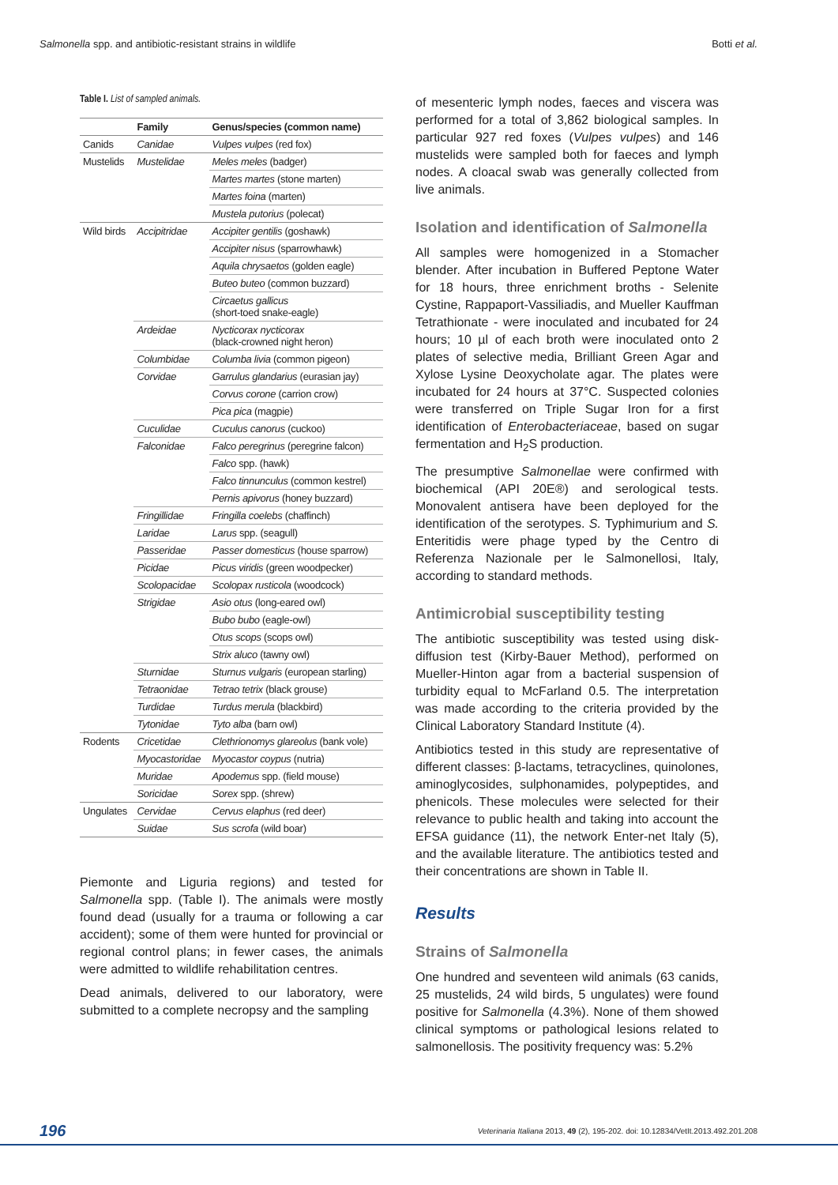Salmonella spp. and antibiotic-resistant strains in wildlife Botti et al.
Table I. List of sampled animals.
| | Family | Genus/species (common name) |
| --- | --- | --- |
| Canids | Canidae | Vulpes vulpes (red fox) |
| Mustelids | Mustelidae | Meles meles (badger) |
| | | Martes martes (stone marten) |
| | | Martes foina (marten) |
| | | Mustela putorius (polecat) |
| Wild birds | Accipitridae | Accipiter gentilis (goshawk) |
| | | Accipiter nisus (sparrowhawk) |
| | | Aquila chrysaetos (golden eagle) |
| | | Buteo buteo (common buzzard) |
| | | Circaetus gallicus (short-toed snake-eagle) |
| | Ardeidae | Nycticorax nycticorax (black-crowned night heron) |
| | Columbidae | Columba livia (common pigeon) |
| | Corvidae | Garrulus glandarius (eurasian jay) |
| | | Corvus corone (carrion crow) |
| | | Pica pica (magpie) |
| | Cuculidae | Cuculus canorus (cuckoo) |
| | Falconidae | Falco peregrinus (peregrine falcon) |
| | | Falco spp. (hawk) |
| | | Falco tinnunculus (common kestrel) |
| | | Pernis apivorus (honey buzzard) |
| | Fringillidae | Fringilla coelebs (chaffinch) |
| | Laridae | Larus spp. (seagull) |
| | Passeridae | Passer domesticus (house sparrow) |
| | Picidae | Picus viridis (green woodpecker) |
| | Scolopacidae | Scolopax rusticola (woodcock) |
| | Strigidae | Asio otus (long-eared owl) |
| | | Bubo bubo (eagle-owl) |
| | | Otus scops (scops owl) |
| | | Strix aluco (tawny owl) |
| | Sturnidae | Sturnus vulgaris (european starling) |
| | Tetraonidae | Tetrao tetrix (black grouse) |
| | Turdidae | Turdus merula (blackbird) |
| | Tytonidae | Tyto alba (barn owl) |
| Rodents | Cricetidae | Clethrionomys glareolus (bank vole) |
| | Myocastoridae | Myocastor coypus (nutria) |
| | Muridae | Apodemus spp. (field mouse) |
| | Soricidae | Sorex spp. (shrew) |
| Ungulates | Cervidae | Cervus elaphus (red deer) |
| | Suidae | Sus scrofa (wild boar) |
Piemonte and Liguria regions) and tested for Salmonella spp. (Table I). The animals were mostly found dead (usually for a trauma or following a car accident); some of them were hunted for provincial or regional control plans; in fewer cases, the animals were admitted to wildlife rehabilitation centres.
Dead animals, delivered to our laboratory, were submitted to a complete necropsy and the sampling
of mesenteric lymph nodes, faeces and viscera was performed for a total of 3,862 biological samples. In particular 927 red foxes (Vulpes vulpes) and 146 mustelids were sampled both for faeces and lymph nodes. A cloacal swab was generally collected from live animals.
Isolation and identification of Salmonella
All samples were homogenized in a Stomacher blender. After incubation in Buffered Peptone Water for 18 hours, three enrichment broths - Selenite Cystine, Rappaport-Vassiliadis, and Mueller Kauffman Tetrathionate - were inoculated and incubated for 24 hours; 10 µl of each broth were inoculated onto 2 plates of selective media, Brilliant Green Agar and Xylose Lysine Deoxycholate agar. The plates were incubated for 24 hours at 37°C. Suspected colonies were transferred on Triple Sugar Iron for a first identification of Enterobacteriaceae, based on sugar fermentation and H<sub>2</sub>S production.
The presumptive Salmonellae were confirmed with biochemical (API 20E®) and serological tests. Monovalent antisera have been deployed for the identification of the serotypes. S. Typhimurium and S. Enteritidis were phage typed by the Centro di Referenza Nazionale per le Salmonellosi, Italy, according to standard methods.
Antimicrobial susceptibility testing
The antibiotic susceptibility was tested using disk-diffusion test (Kirby-Bauer Method), performed on Mueller-Hinton agar from a bacterial suspension of turbidity equal to McFarland 0.5. The interpretation was made according to the criteria provided by the Clinical Laboratory Standard Institute (4).
Antibiotics tested in this study are representative of different classes: β-lactams, tetracyclines, quinolones, aminoglycosides, sulphonamides, polypeptides, and phenicols. These molecules were selected for their relevance to public health and taking into account the EFSA guidance (11), the network Enter-net Italy (5), and the available literature. The antibiotics tested and their concentrations are shown in Table II.
Results
Strains of Salmonella
One hundred and seventeen wild animals (63 canids, 25 mustelids, 24 wild birds, 5 ungulates) were found positive for Salmonella (4.3%). None of them showed clinical symptoms or pathological lesions related to salmonellosis. The positivity frequency was: 5.2%
196 Veterinaria Italiana 2013, 49 (2), 195-202. doi: 10.12834/VetIt.2013.492.201.208